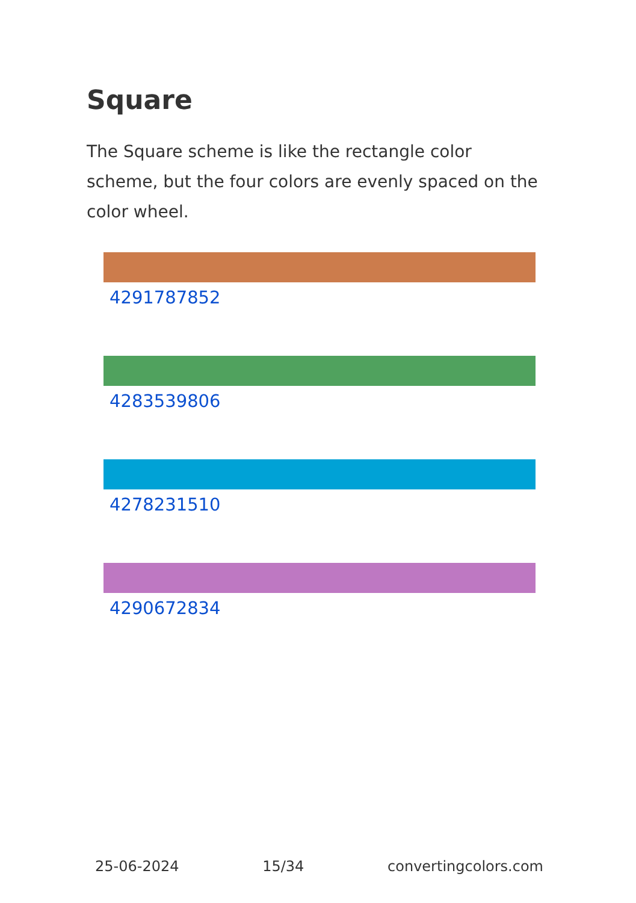Square
The Square scheme is like the rectangle color scheme, but the four colors are evenly spaced on the color wheel.
4291787852
4283539806
4278231510
4290672834
25-06-2024 15/34 convertingcolors.com